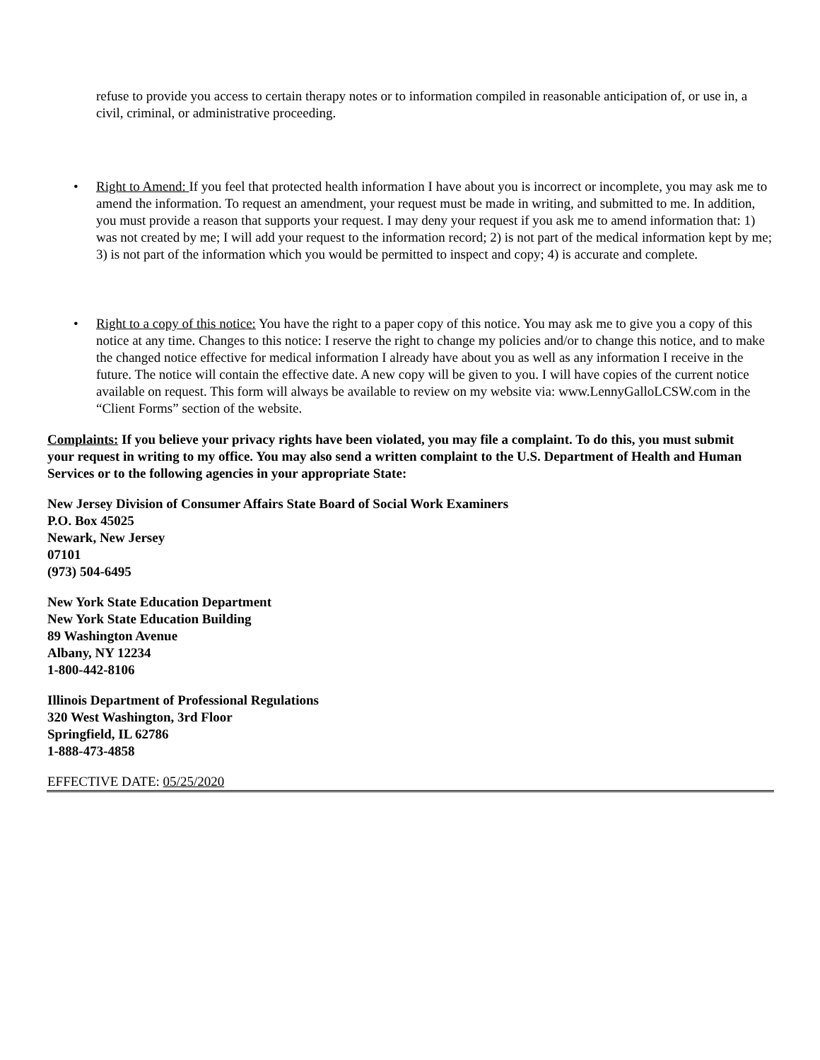refuse to provide you access to certain therapy notes or to information compiled in reasonable anticipation of, or use in, a civil, criminal, or administrative proceeding.
• Right to Amend: If you feel that protected health information I have about you is incorrect or incomplete, you may ask me to amend the information. To request an amendment, your request must be made in writing, and submitted to me. In addition, you must provide a reason that supports your request. I may deny your request if you ask me to amend information that: 1) was not created by me; I will add your request to the information record; 2) is not part of the medical information kept by me; 3) is not part of the information which you would be permitted to inspect and copy; 4) is accurate and complete.
• Right to a copy of this notice: You have the right to a paper copy of this notice. You may ask me to give you a copy of this notice at any time. Changes to this notice: I reserve the right to change my policies and/or to change this notice, and to make the changed notice effective for medical information I already have about you as well as any information I receive in the future. The notice will contain the effective date. A new copy will be given to you. I will have copies of the current notice available on request. This form will always be available to review on my website via: www.LennyGalloLCSW.com in the “Client Forms” section of the website.
Complaints: If you believe your privacy rights have been violated, you may file a complaint. To do this, you must submit your request in writing to my office. You may also send a written complaint to the U.S. Department of Health and Human Services or to the following agencies in your appropriate State:
New Jersey Division of Consumer Affairs State Board of Social Work Examiners
P.O. Box 45025
Newark, New Jersey
07101
(973) 504-6495
New York State Education Department
New York State Education Building
89 Washington Avenue
Albany, NY 12234
1-800-442-8106
Illinois Department of Professional Regulations
320 West Washington, 3rd Floor
Springfield, IL 62786
1-888-473-4858
EFFECTIVE DATE: 05/25/2020